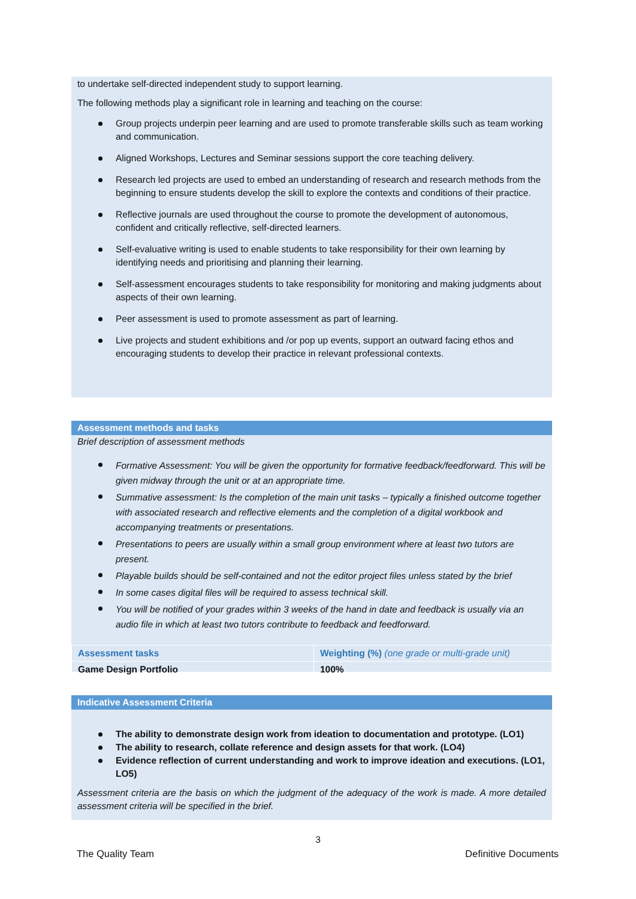to undertake self-directed independent study to support learning.
The following methods play a significant role in learning and teaching on the course:
Group projects underpin peer learning and are used to promote transferable skills such as team working and communication.
Aligned Workshops, Lectures and Seminar sessions support the core teaching delivery.
Research led projects are used to embed an understanding of research and research methods from the beginning to ensure students develop the skill to explore the contexts and conditions of their practice.
Reflective journals are used throughout the course to promote the development of autonomous, confident and critically reflective, self-directed learners.
Self-evaluative writing is used to enable students to take responsibility for their own learning by identifying needs and prioritising and planning their learning.
Self-assessment encourages students to take responsibility for monitoring and making judgments about aspects of their own learning.
Peer assessment is used to promote assessment as part of learning.
Live projects and student exhibitions and /or pop up events, support an outward facing ethos and encouraging students to develop their practice in relevant professional contexts.
Assessment methods and tasks
Brief description of assessment methods
Formative Assessment: You will be given the opportunity for formative feedback/feedforward. This will be given midway through the unit or at an appropriate time.
Summative assessment: Is the completion of the main unit tasks – typically a finished outcome together with associated research and reflective elements and the completion of a digital workbook and accompanying treatments or presentations.
Presentations to peers are usually within a small group environment where at least two tutors are present.
Playable builds should be self-contained and not the editor project files unless stated by the brief
In some cases digital files will be required to assess technical skill.
You will be notified of your grades within 3 weeks of the hand in date and feedback is usually via an audio file in which at least two tutors contribute to feedback and feedforward.
| Assessment tasks | Weighting (%) (one grade or multi-grade unit) |
| --- | --- |
| Game Design Portfolio | 100% |
Indicative Assessment Criteria
The ability to demonstrate design work from ideation to documentation and prototype. (LO1)
The ability to research, collate reference and design assets for that work. (LO4)
Evidence reflection of current understanding and work to improve ideation and executions. (LO1, LO5)
Assessment criteria are the basis on which the judgment of the adequacy of the work is made. A more detailed assessment criteria will be specified in the brief.
3
The Quality Team Definitive Documents